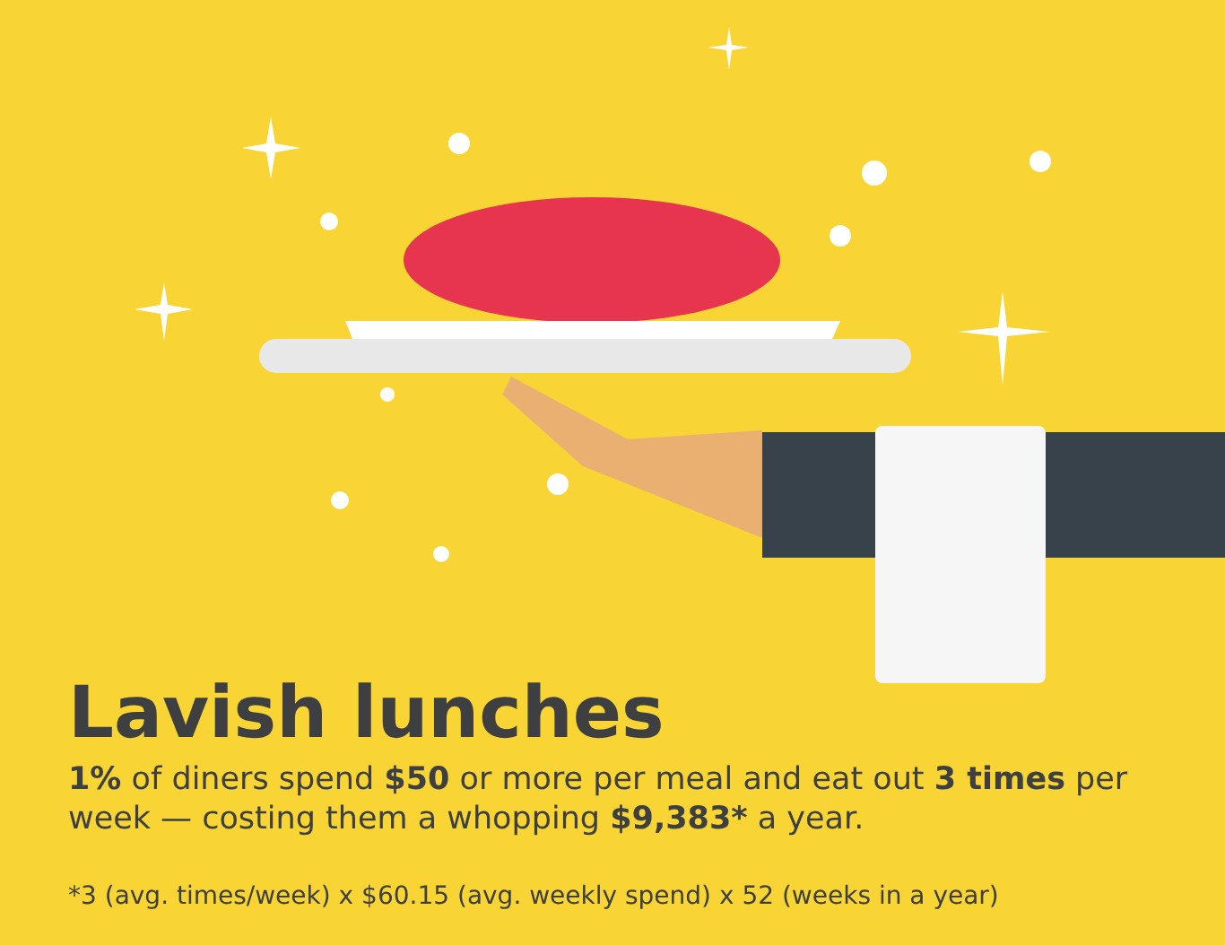Lavish lunches
1% of diners spend $50 or more per meal and eat out 3 times per week — costing them a whopping $9,383* a year.
*3 (avg. times/week) x $60.15 (avg. weekly spend) x 52 (weeks in a year)